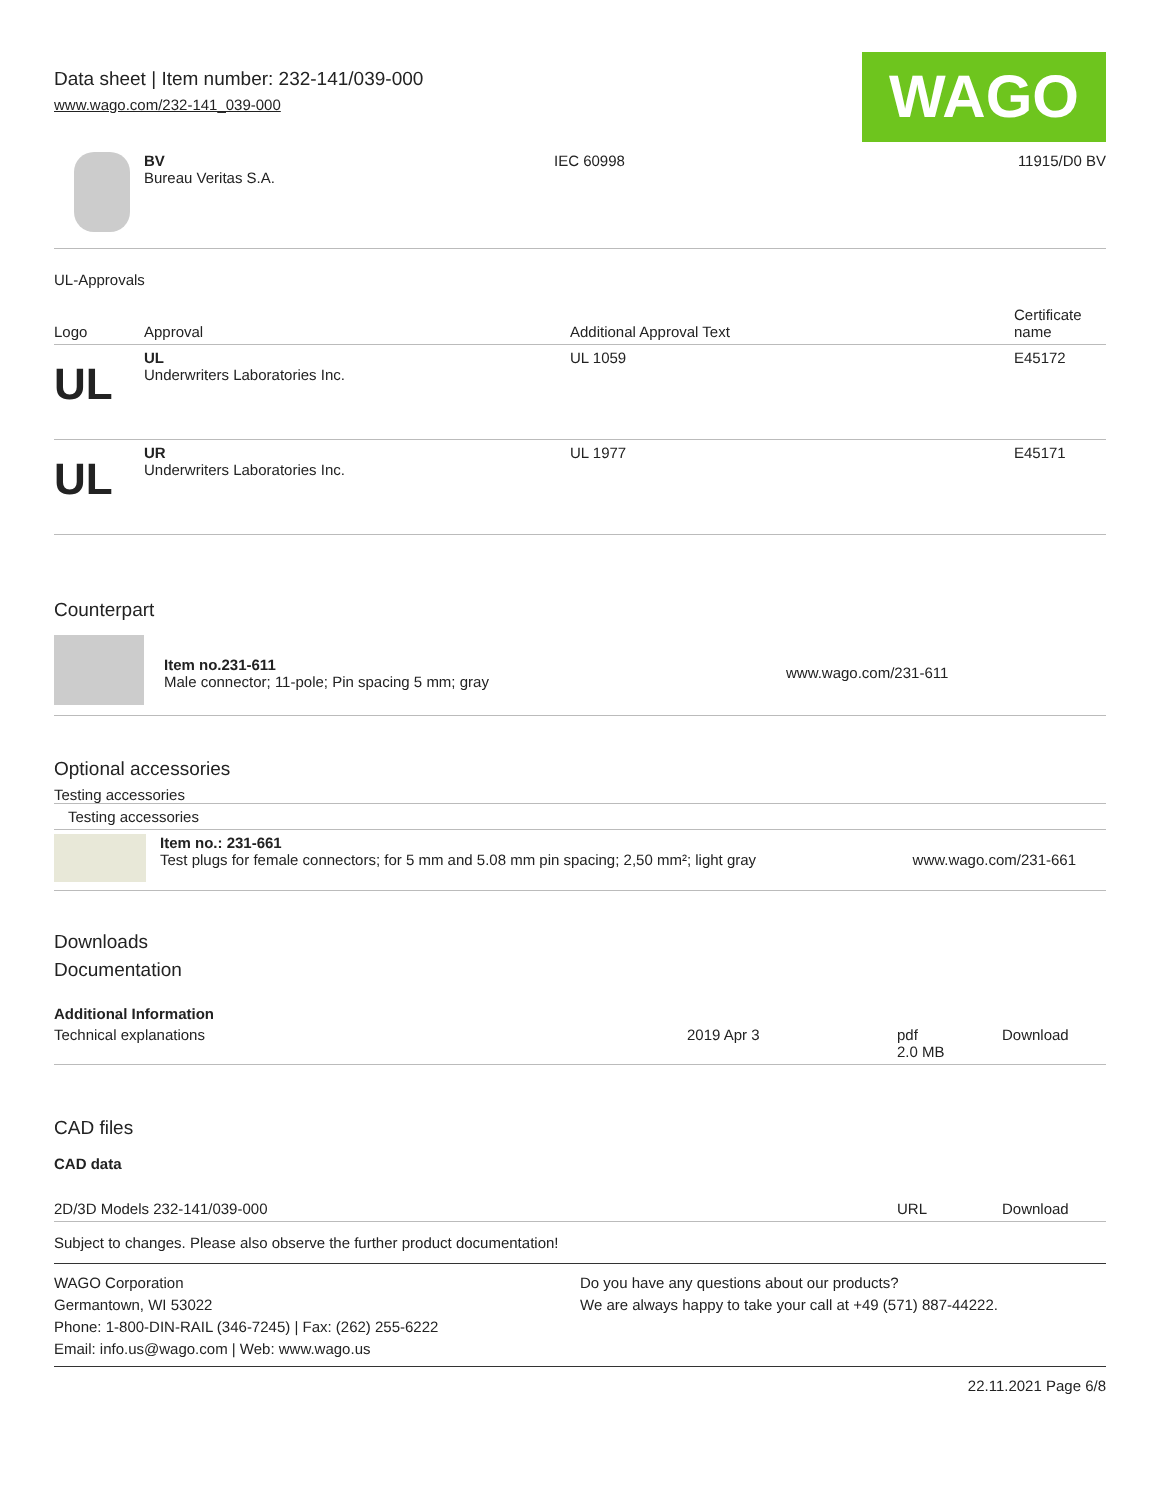Data sheet | Item number: 232-141/039-000
www.wago.com/232-141_039-000
WAGO
| | BV Bureau Veritas S.A. | IEC 60998 | 11915/D0 BV |
UL-Approvals
| Logo | Approval | Additional Approval Text | Certificate name |
| --- | --- | --- | --- |
| UL | UL Underwriters Laboratories Inc. | UL 1059 | E45172 |
| UL | UR Underwriters Laboratories Inc. | UL 1977 | E45171 |
Counterpart
| | Item no.231-611 Male connector; 11-pole; Pin spacing 5 mm; gray | www.wago.com/231-611 |
Optional accessories
Testing accessories
| Testing accessories |
| | Item no.: 231-661 Test plugs for female connectors; for 5 mm and 5.08 mm pin spacing; 2,50 mm²; light gray | www.wago.com/231-661 |
Downloads
Documentation
Additional Information
| Technical explanations | 2019 Apr 3 | pdf 2.0 MB | Download |
CAD files
CAD data
| 2D/3D Models 232-141/039-000 | URL | Download |
Subject to changes. Please also observe the further product documentation!
WAGO Corporation
Germantown, WI 53022
Phone: 1-800-DIN-RAIL (346-7245) | Fax: (262) 255-6222
Email: info.us@wago.com | Web: www.wago.us
Do you have any questions about our products?
We are always happy to take your call at +49 (571) 887-44222.
22.11.2021 Page 6/8